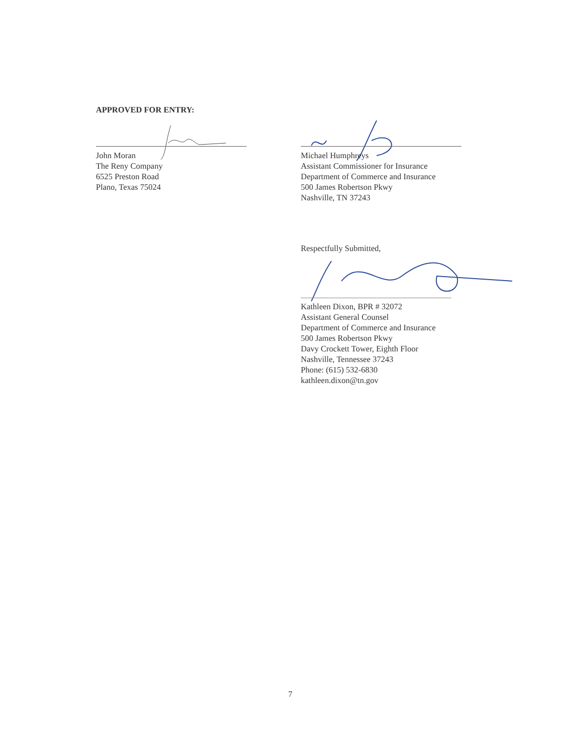APPROVED FOR ENTRY:
John Moran
The Reny Company
6525 Preston Road
Plano, Texas 75024
Michael Humphreys
Assistant Commissioner for Insurance
Department of Commerce and Insurance
500 James Robertson Pkwy
Nashville, TN 37243
Respectfully Submitted,
Kathleen Dixon, BPR # 32072
Assistant General Counsel
Department of Commerce and Insurance
500 James Robertson Pkwy
Davy Crockett Tower, Eighth Floor
Nashville, Tennessee 37243
Phone: (615) 532-6830
kathleen.dixon@tn.gov
7